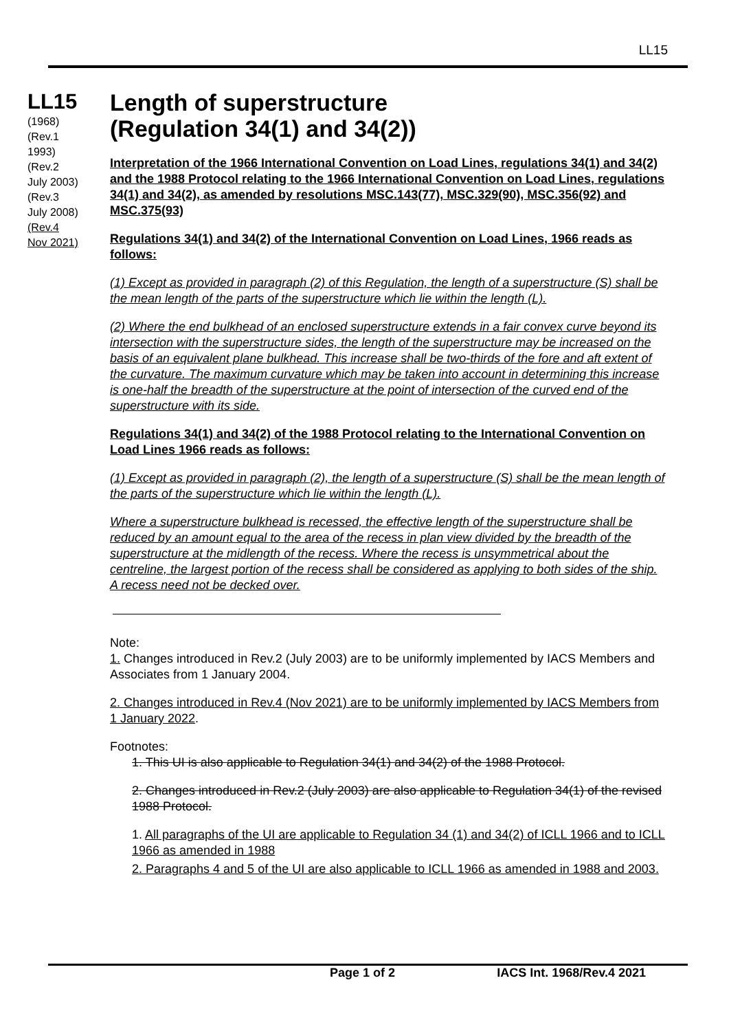LL15
LL15
(1968)
(Rev.1
1993)
(Rev.2
July 2003)
(Rev.3
July 2008)
(Rev.4
Nov 2021)
Length of superstructure
(Regulation 34(1) and 34(2))
Interpretation of the 1966 International Convention on Load Lines, regulations 34(1) and 34(2) and the 1988 Protocol relating to the 1966 International Convention on Load Lines, regulations 34(1) and 34(2), as amended by resolutions MSC.143(77), MSC.329(90), MSC.356(92) and MSC.375(93)
Regulations 34(1) and 34(2) of the International Convention on Load Lines, 1966 reads as follows:
(1) Except as provided in paragraph (2) of this Regulation, the length of a superstructure (S) shall be the mean length of the parts of the superstructure which lie within the length (L).
(2) Where the end bulkhead of an enclosed superstructure extends in a fair convex curve beyond its intersection with the superstructure sides, the length of the superstructure may be increased on the basis of an equivalent plane bulkhead. This increase shall be two-thirds of the fore and aft extent of the curvature. The maximum curvature which may be taken into account in determining this increase is one-half the breadth of the superstructure at the point of intersection of the curved end of the superstructure with its side.
Regulations 34(1) and 34(2) of the 1988 Protocol relating to the International Convention on Load Lines 1966 reads as follows:
(1) Except as provided in paragraph (2), the length of a superstructure (S) shall be the mean length of the parts of the superstructure which lie within the length (L).
Where a superstructure bulkhead is recessed, the effective length of the superstructure shall be reduced by an amount equal to the area of the recess in plan view divided by the breadth of the superstructure at the midlength of the recess. Where the recess is unsymmetrical about the centreline, the largest portion of the recess shall be considered as applying to both sides of the ship. A recess need not be decked over.
Note:
1. Changes introduced in Rev.2 (July 2003) are to be uniformly implemented by IACS Members and Associates from 1 January 2004.
2. Changes introduced in Rev.4 (Nov 2021) are to be uniformly implemented by IACS Members from 1 January 2022.
Footnotes:
1. This UI is also applicable to Regulation 34(1) and 34(2) of the 1988 Protocol.
2. Changes introduced in Rev.2 (July 2003) are also applicable to Regulation 34(1) of the revised 1988 Protocol.
1. All paragraphs of the UI are applicable to Regulation 34 (1) and 34(2) of ICLL 1966 and to ICLL 1966 as amended in 1988
2. Paragraphs 4 and 5 of the UI are also applicable to ICLL 1966 as amended in 1988 and 2003.
Page 1 of 2 IACS Int. 1968/Rev.4 2021